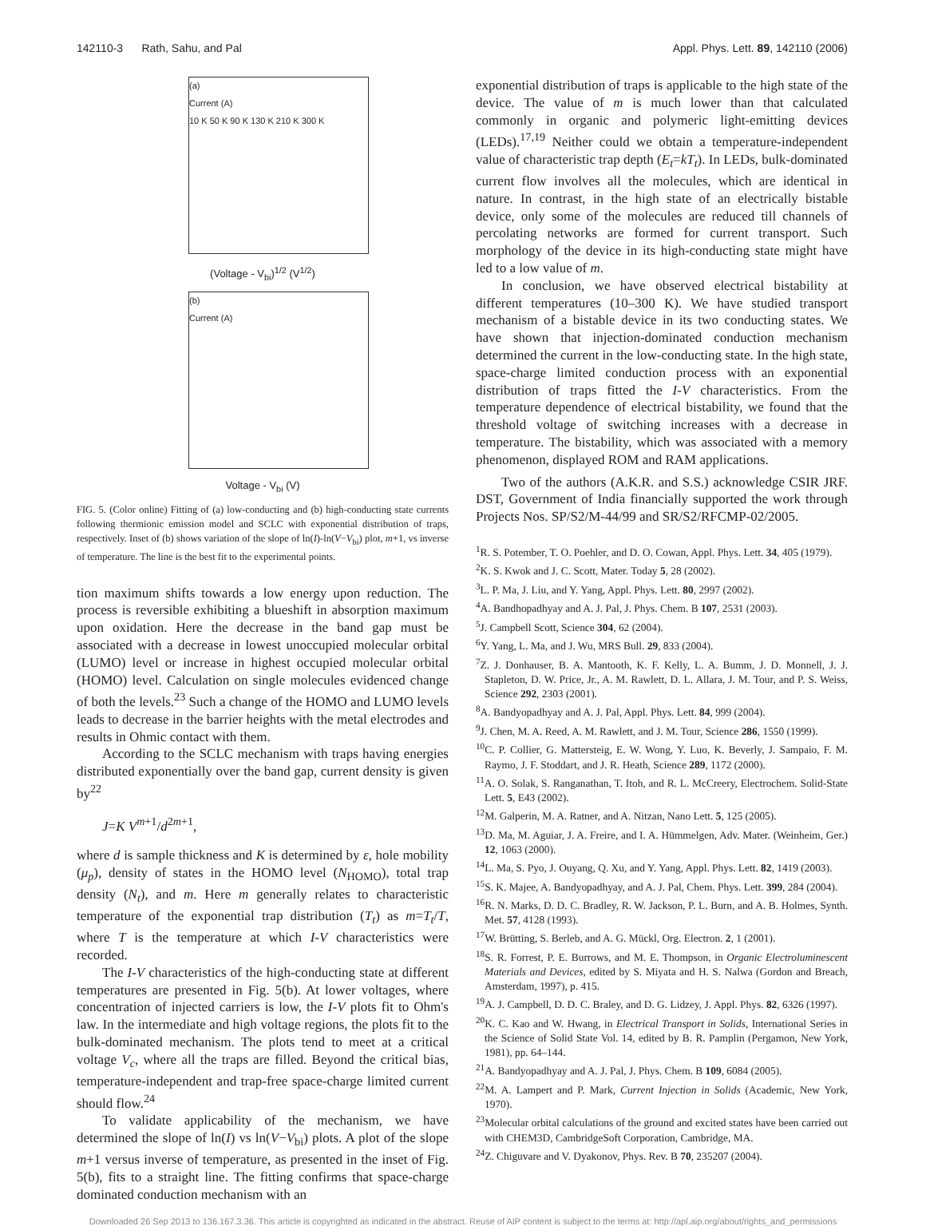142110-3 Rath, Sahu, and Pal Appl. Phys. Lett. 89, 142110 (2006)
(a)
Current (A)
10 K 50 K 90 K 130 K 210 K 300 K
(Voltage - V<sub>bi</sub>)<sup>1/2</sup> (V<sup>1/2</sup>)
(b)
Current (A)
Voltage - V<sub>bi</sub> (V)
FIG. 5. (Color online) Fitting of (a) low-conducting and (b) high-conducting state currents following thermionic emission model and SCLC with exponential distribution of traps, respectively. Inset of (b) shows variation of the slope of ln(I)-ln(V−V<sub>bi</sub>) plot, m+1, vs inverse of temperature. The line is the best fit to the experimental points.
tion maximum shifts towards a low energy upon reduction. The process is reversible exhibiting a blueshift in absorption maximum upon oxidation. Here the decrease in the band gap must be associated with a decrease in lowest unoccupied molecular orbital (LUMO) level or increase in highest occupied molecular orbital (HOMO) level. Calculation on single molecules evidenced change of both the levels.<sup>23</sup> Such a change of the HOMO and LUMO levels leads to decrease in the barrier heights with the metal electrodes and results in Ohmic contact with them.
According to the SCLC mechanism with traps having energies distributed exponentially over the band gap, current density is given by<sup>22</sup>
J=K V<sup>m+1</sup>/d<sup>2m+1</sup>,
where d is sample thickness and K is determined by ε, hole mobility (μ<sub>p</sub>), density of states in the HOMO level (N<sub>HOMO</sub>), total trap density (N<sub>t</sub>), and m. Here m generally relates to characteristic temperature of the exponential trap distribution (T<sub>t</sub>) as m=T<sub>t</sub>/T, where T is the temperature at which I-V characteristics were recorded.
The I-V characteristics of the high-conducting state at different temperatures are presented in Fig. 5(b). At lower voltages, where concentration of injected carriers is low, the I-V plots fit to Ohm's law. In the intermediate and high voltage regions, the plots fit to the bulk-dominated mechanism. The plots tend to meet at a critical voltage V<sub>c</sub>, where all the traps are filled. Beyond the critical bias, temperature-independent and trap-free space-charge limited current should flow.<sup>24</sup>
To validate applicability of the mechanism, we have determined the slope of ln(I) vs ln(V−V<sub>bi</sub>) plots. A plot of the slope m+1 versus inverse of temperature, as presented in the inset of Fig. 5(b), fits to a straight line. The fitting confirms that space-charge dominated conduction mechanism with an
exponential distribution of traps is applicable to the high state of the device. The value of m is much lower than that calculated commonly in organic and polymeric light-emitting devices (LEDs).<sup>17,19</sup> Neither could we obtain a temperature-independent value of characteristic trap depth (E<sub>t</sub>=kT<sub>t</sub>). In LEDs, bulk-dominated current flow involves all the molecules, which are identical in nature. In contrast, in the high state of an electrically bistable device, only some of the molecules are reduced till channels of percolating networks are formed for current transport. Such morphology of the device in its high-conducting state might have led to a low value of m.
In conclusion, we have observed electrical bistability at different temperatures (10–300 K). We have studied transport mechanism of a bistable device in its two conducting states. We have shown that injection-dominated conduction mechanism determined the current in the low-conducting state. In the high state, space-charge limited conduction process with an exponential distribution of traps fitted the I-V characteristics. From the temperature dependence of electrical bistability, we found that the threshold voltage of switching increases with a decrease in temperature. The bistability, which was associated with a memory phenomenon, displayed ROM and RAM applications.
Two of the authors (A.K.R. and S.S.) acknowledge CSIR JRF. DST, Government of India financially supported the work through Projects Nos. SP/S2/M-44/99 and SR/S2/RFCMP-02/2005.
<sup>1</sup> R. S. Potember, T. O. Poehler, and D. O. Cowan, Appl. Phys. Lett. 34, 405 (1979).
<sup>2</sup> K. S. Kwok and J. C. Scott, Mater. Today 5, 28 (2002).
<sup>3</sup> L. P. Ma, J. Liu, and Y. Yang, Appl. Phys. Lett. 80, 2997 (2002).
<sup>4</sup> A. Bandhopadhyay and A. J. Pal, J. Phys. Chem. B 107, 2531 (2003).
<sup>5</sup> J. Campbell Scott, Science 304, 62 (2004).
<sup>6</sup> Y. Yang, L. Ma, and J. Wu, MRS Bull. 29, 833 (2004).
<sup>7</sup> Z. J. Donhauser, B. A. Mantooth, K. F. Kelly, L. A. Bumm, J. D. Monnell, J. J. Stapleton, D. W. Price, Jr., A. M. Rawlett, D. L. Allara, J. M. Tour, and P. S. Weiss, Science 292, 2303 (2001).
<sup>8</sup> A. Bandyopadhyay and A. J. Pal, Appl. Phys. Lett. 84, 999 (2004).
<sup>9</sup> J. Chen, M. A. Reed, A. M. Rawlett, and J. M. Tour, Science 286, 1550 (1999).
<sup>10</sup>C. P. Collier, G. Mattersteig, E. W. Wong, Y. Luo, K. Beverly, J. Sampaio, F. M. Raymo, J. F. Stoddart, and J. R. Heath, Science 289, 1172 (2000).
<sup>11</sup> A. O. Solak, S. Ranganathan, T. Itoh, and R. L. McCreery, Electrochem. Solid-State Lett. 5, E43 (2002).
<sup>12</sup> M. Galperin, M. A. Ratner, and A. Nitzan, Nano Lett. 5, 125 (2005).
<sup>13</sup> D. Ma, M. Aguiar, J. A. Freire, and I. A. Hümmelgen, Adv. Mater. (Weinheim, Ger.) 12, 1063 (2000).
<sup>14</sup> L. Ma, S. Pyo, J. Ouyang, Q. Xu, and Y. Yang, Appl. Phys. Lett. 82, 1419 (2003).
<sup>15</sup> S. K. Majee, A. Bandyopadhyay, and A. J. Pal, Chem. Phys. Lett. 399, 284 (2004).
<sup>16</sup> R. N. Marks, D. D. C. Bradley, R. W. Jackson, P. L. Burn, and A. B. Holmes, Synth. Met. 57, 4128 (1993).
<sup>17</sup> W. Brütting, S. Berleb, and A. G. Mückl, Org. Electron. 2, 1 (2001).
<sup>18</sup>S. R. Forrest, P. E. Burrows, and M. E. Thompson, in Organic Electroluminescent Materials and Devices, edited by S. Miyata and H. S. Nalwa (Gordon and Breach, Amsterdam, 1997), p. 415.
<sup>19</sup> A. J. Campbell, D. D. C. Braley, and D. G. Lidzey, J. Appl. Phys. 82, 6326 (1997).
<sup>20</sup>K. C. Kao and W. Hwang, in Electrical Transport in Solids, International Series in the Science of Solid State Vol. 14, edited by B. R. Pamplin (Pergamon, New York, 1981), pp. 64–144.
<sup>21</sup> A. Bandyopadhyay and A. J. Pal, J. Phys. Chem. B 109, 6084 (2005).
<sup>22</sup> M. A. Lampert and P. Mark, Current Injection in Solids (Academic, New York, 1970).
<sup>23</sup> Molecular orbital calculations of the ground and excited states have been carried out with CHEM3D, CambridgeSoft Corporation, Cambridge, MA.
<sup>24</sup> Z. Chiguvare and V. Dyakonov, Phys. Rev. B 70, 235207 (2004).
Downloaded 26 Sep 2013 to 136.167.3.36. This article is copyrighted as indicated in the abstract. Reuse of AIP content is subject to the terms at: http://apl.aip.org/about/rights_and_permissions